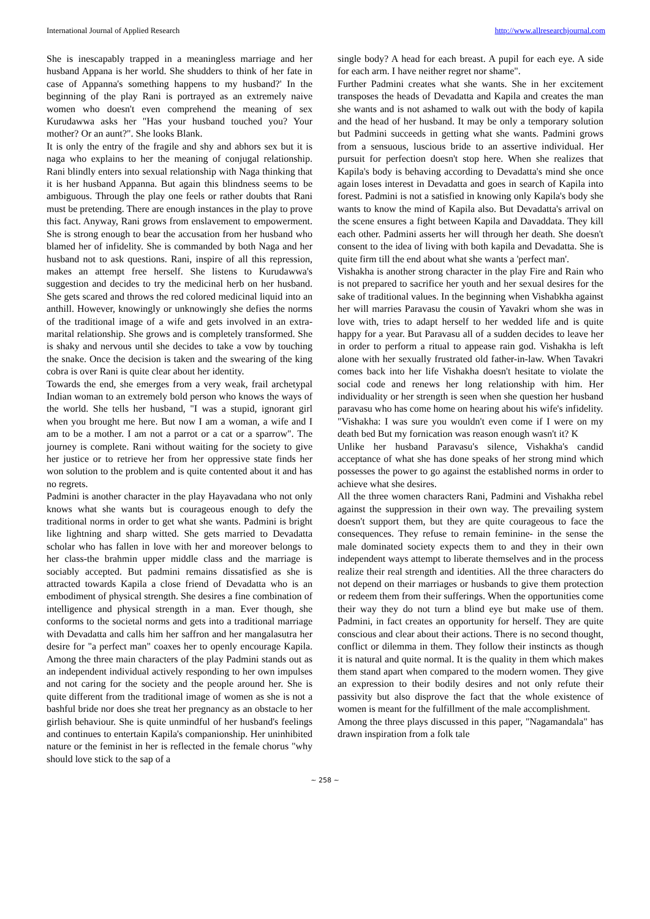International Journal of Applied Research http://www.allresearchjournal.com
She is inescapably trapped in a meaningless marriage and her husband Appana is her world. She shudders to think of her fate in case of Appanna's something happens to my husband?' In the beginning of the play Rani is portrayed as an extremely naive women who doesn't even comprehend the meaning of sex Kurudawwa asks her "Has your husband touched you? Your mother? Or an aunt?". She looks Blank.
It is only the entry of the fragile and shy and abhors sex but it is naga who explains to her the meaning of conjugal relationship. Rani blindly enters into sexual relationship with Naga thinking that it is her husband Appanna. But again this blindness seems to be ambiguous. Through the play one feels or rather doubts that Rani must be pretending. There are enough instances in the play to prove this fact. Anyway, Rani grows from enslavement to empowerment. She is strong enough to bear the accusation from her husband who blamed her of infidelity. She is commanded by both Naga and her husband not to ask questions. Rani, inspire of all this repression, makes an attempt free herself. She listens to Kurudawwa's suggestion and decides to try the medicinal herb on her husband. She gets scared and throws the red colored medicinal liquid into an anthill. However, knowingly or unknowingly she defies the norms of the traditional image of a wife and gets involved in an extra-marital relationship. She grows and is completely transformed. She is shaky and nervous until she decides to take a vow by touching the snake. Once the decision is taken and the swearing of the king cobra is over Rani is quite clear about her identity.
Towards the end, she emerges from a very weak, frail archetypal Indian woman to an extremely bold person who knows the ways of the world. She tells her husband, "I was a stupid, ignorant girl when you brought me here. But now I am a woman, a wife and I am to be a mother. I am not a parrot or a cat or a sparrow". The journey is complete. Rani without waiting for the society to give her justice or to retrieve her from her oppressive state finds her won solution to the problem and is quite contented about it and has no regrets.
Padmini is another character in the play Hayavadana who not only knows what she wants but is courageous enough to defy the traditional norms in order to get what she wants. Padmini is bright like lightning and sharp witted. She gets married to Devadatta scholar who has fallen in love with her and moreover belongs to her class-the brahmin upper middle class and the marriage is sociably accepted. But padmini remains dissatisfied as she is attracted towards Kapila a close friend of Devadatta who is an embodiment of physical strength. She desires a fine combination of intelligence and physical strength in a man. Ever though, she conforms to the societal norms and gets into a traditional marriage with Devadatta and calls him her saffron and her mangalasutra her desire for "a perfect man" coaxes her to openly encourage Kapila. Among the three main characters of the play Padmini stands out as an independent individual actively responding to her own impulses and not caring for the society and the people around her. She is quite different from the traditional image of women as she is not a bashful bride nor does she treat her pregnancy as an obstacle to her girlish behaviour. She is quite unmindful of her husband's feelings and continues to entertain Kapila's companionship. Her uninhibited nature or the feminist in her is reflected in the female chorus "why should love stick to the sap of a
single body? A head for each breast. A pupil for each eye. A side for each arm. I have neither regret nor shame".
Further Padmini creates what she wants. She in her excitement transposes the heads of Devadatta and Kapila and creates the man she wants and is not ashamed to walk out with the body of kapila and the head of her husband. It may be only a temporary solution but Padmini succeeds in getting what she wants. Padmini grows from a sensuous, luscious bride to an assertive individual. Her pursuit for perfection doesn't stop here. When she realizes that Kapila's body is behaving according to Devadatta's mind she once again loses interest in Devadatta and goes in search of Kapila into forest. Padmini is not a satisfied in knowing only Kapila's body she wants to know the mind of Kapila also. But Devadatta's arrival on the scene ensures a fight between Kapila and Davaddata. They kill each other. Padmini asserts her will through her death. She doesn't consent to the idea of living with both kapila and Devadatta. She is quite firm till the end about what she wants a 'perfect man'.
Vishakha is another strong character in the play Fire and Rain who is not prepared to sacrifice her youth and her sexual desires for the sake of traditional values. In the beginning when Vishabkha against her will marries Paravasu the cousin of Yavakri whom she was in love with, tries to adapt herself to her wedded life and is quite happy for a year. But Paravasu all of a sudden decides to leave her in order to perform a ritual to appease rain god. Vishakha is left alone with her sexually frustrated old father-in-law. When Tavakri comes back into her life Vishakha doesn't hesitate to violate the social code and renews her long relationship with him. Her individuality or her strength is seen when she question her husband paravasu who has come home on hearing about his wife's infidelity.
"Vishakha: I was sure you wouldn't even come if I were on my death bed But my fornication was reason enough wasn't it? K
Unlike her husband Paravasu's silence, Vishakha's candid acceptance of what she has done speaks of her strong mind which possesses the power to go against the established norms in order to achieve what she desires.
All the three women characters Rani, Padmini and Vishakha rebel against the suppression in their own way. The prevailing system doesn't support them, but they are quite courageous to face the consequences. They refuse to remain feminine- in the sense the male dominated society expects them to and they in their own independent ways attempt to liberate themselves and in the process realize their real strength and identities. All the three characters do not depend on their marriages or husbands to give them protection or redeem them from their sufferings. When the opportunities come their way they do not turn a blind eye but make use of them. Padmini, in fact creates an opportunity for herself. They are quite conscious and clear about their actions. There is no second thought, conflict or dilemma in them. They follow their instincts as though it is natural and quite normal. It is the quality in them which makes them stand apart when compared to the modern women. They give an expression to their bodily desires and not only refute their passivity but also disprove the fact that the whole existence of women is meant for the fulfillment of the male accomplishment.
Among the three plays discussed in this paper, "Nagamandala" has drawn inspiration from a folk tale
~ 258 ~